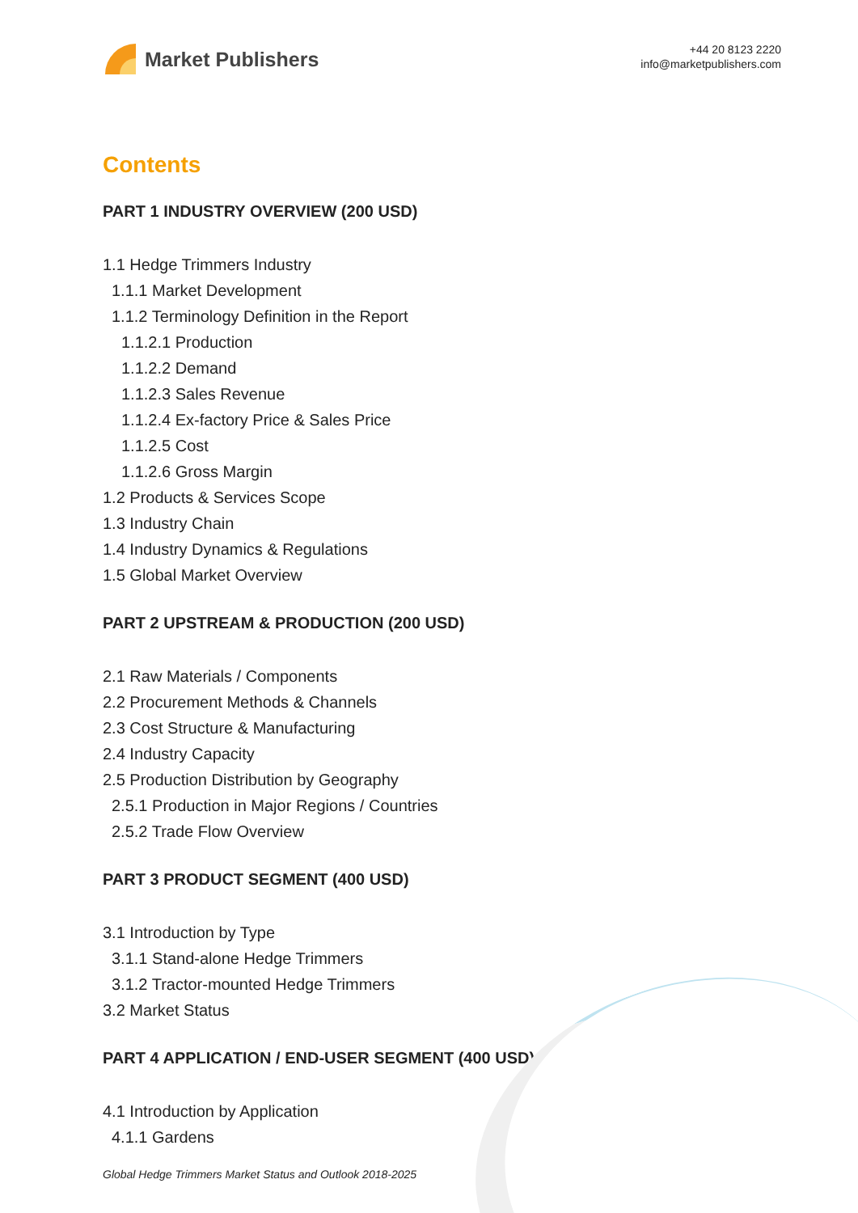Market Publishers
+44 20 8123 2220
info@marketpublishers.com
Contents
PART 1 INDUSTRY OVERVIEW (200 USD)
1.1 Hedge Trimmers Industry
1.1.1 Market Development
1.1.2 Terminology Definition in the Report
1.1.2.1 Production
1.1.2.2 Demand
1.1.2.3 Sales Revenue
1.1.2.4 Ex-factory Price & Sales Price
1.1.2.5 Cost
1.1.2.6 Gross Margin
1.2 Products & Services Scope
1.3 Industry Chain
1.4 Industry Dynamics & Regulations
1.5 Global Market Overview
PART 2 UPSTREAM & PRODUCTION (200 USD)
2.1 Raw Materials / Components
2.2 Procurement Methods & Channels
2.3 Cost Structure & Manufacturing
2.4 Industry Capacity
2.5 Production Distribution by Geography
2.5.1 Production in Major Regions / Countries
2.5.2 Trade Flow Overview
PART 3 PRODUCT SEGMENT (400 USD)
3.1 Introduction by Type
3.1.1 Stand-alone Hedge Trimmers
3.1.2 Tractor-mounted Hedge Trimmers
3.2 Market Status
PART 4 APPLICATION / END-USER SEGMENT (400 USD)
4.1 Introduction by Application
4.1.1 Gardens
Global Hedge Trimmers Market Status and Outlook 2018-2025